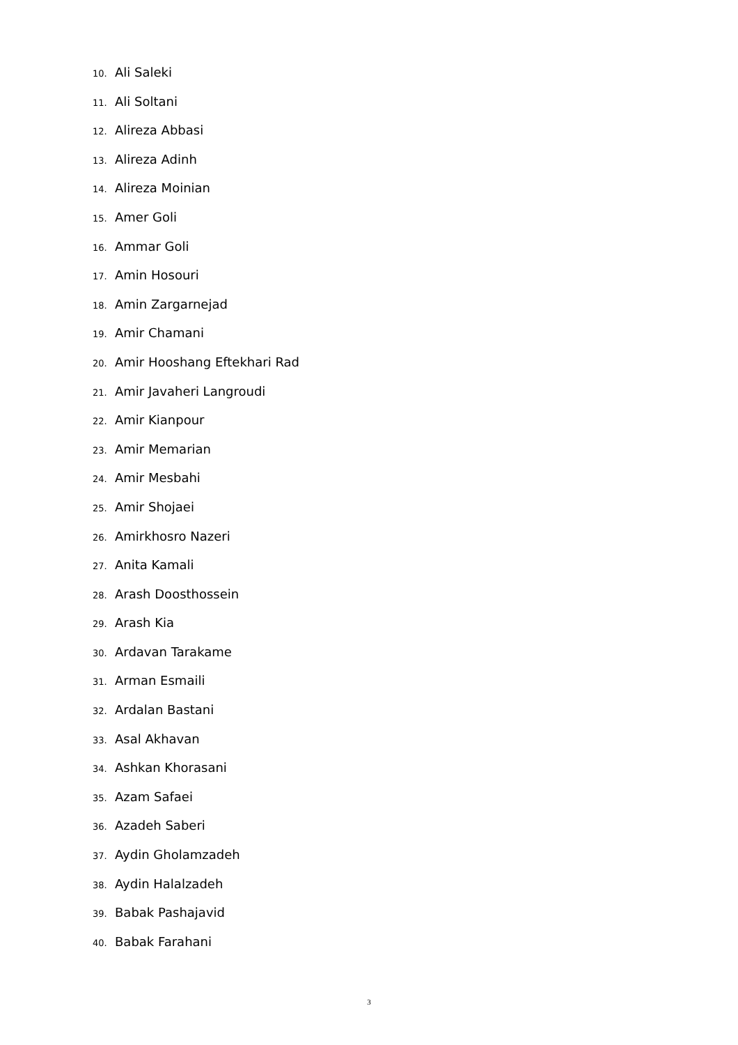10. Ali Saleki
11. Ali Soltani
12. Alireza Abbasi
13. Alireza Adinh
14. Alireza Moinian
15. Amer Goli
16. Ammar Goli
17. Amin Hosouri
18. Amin Zargarnejad
19. Amir Chamani
20. Amir Hooshang Eftekhari Rad
21. Amir Javaheri Langroudi
22. Amir Kianpour
23. Amir Memarian
24. Amir Mesbahi
25. Amir Shojaei
26. Amirkhosro Nazeri
27. Anita Kamali
28. Arash Doosthossein
29. Arash Kia
30. Ardavan Tarakame
31. Arman Esmaili
32. Ardalan Bastani
33. Asal Akhavan
34. Ashkan Khorasani
35. Azam Safaei
36. Azadeh Saberi
37. Aydin Gholamzadeh
38. Aydin Halalzadeh
39. Babak Pashajavid
40. Babak Farahani
3